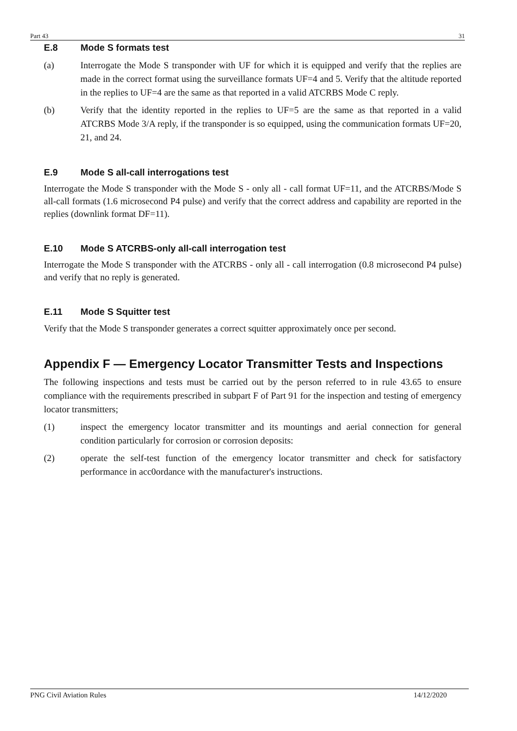Part 43 31
E.8 Mode S formats test
(a) Interrogate the Mode S transponder with UF for which it is equipped and verify that the replies are made in the correct format using the surveillance formats UF=4 and 5. Verify that the altitude reported in the replies to UF=4 are the same as that reported in a valid ATCRBS Mode C reply.
(b) Verify that the identity reported in the replies to UF=5 are the same as that reported in a valid ATCRBS Mode 3/A reply, if the transponder is so equipped, using the communication formats UF=20, 21, and 24.
E.9 Mode S all-call interrogations test
Interrogate the Mode S transponder with the Mode S - only all - call format UF=11, and the ATCRBS/Mode S all-call formats (1.6 microsecond P4 pulse) and verify that the correct address and capability are reported in the replies (downlink format DF=11).
E.10 Mode S ATCRBS-only all-call interrogation test
Interrogate the Mode S transponder with the ATCRBS - only all - call interrogation (0.8 microsecond P4 pulse) and verify that no reply is generated.
E.11 Mode S Squitter test
Verify that the Mode S transponder generates a correct squitter approximately once per second.
Appendix F — Emergency Locator Transmitter Tests and Inspections
The following inspections and tests must be carried out by the person referred to in rule 43.65 to ensure compliance with the requirements prescribed in subpart F of Part 91 for the inspection and testing of emergency locator transmitters;
(1) inspect the emergency locator transmitter and its mountings and aerial connection for general condition particularly for corrosion or corrosion deposits:
(2) operate the self-test function of the emergency locator transmitter and check for satisfactory performance in acc0ordance with the manufacturer's instructions.
PNG Civil Aviation Rules 14/12/2020